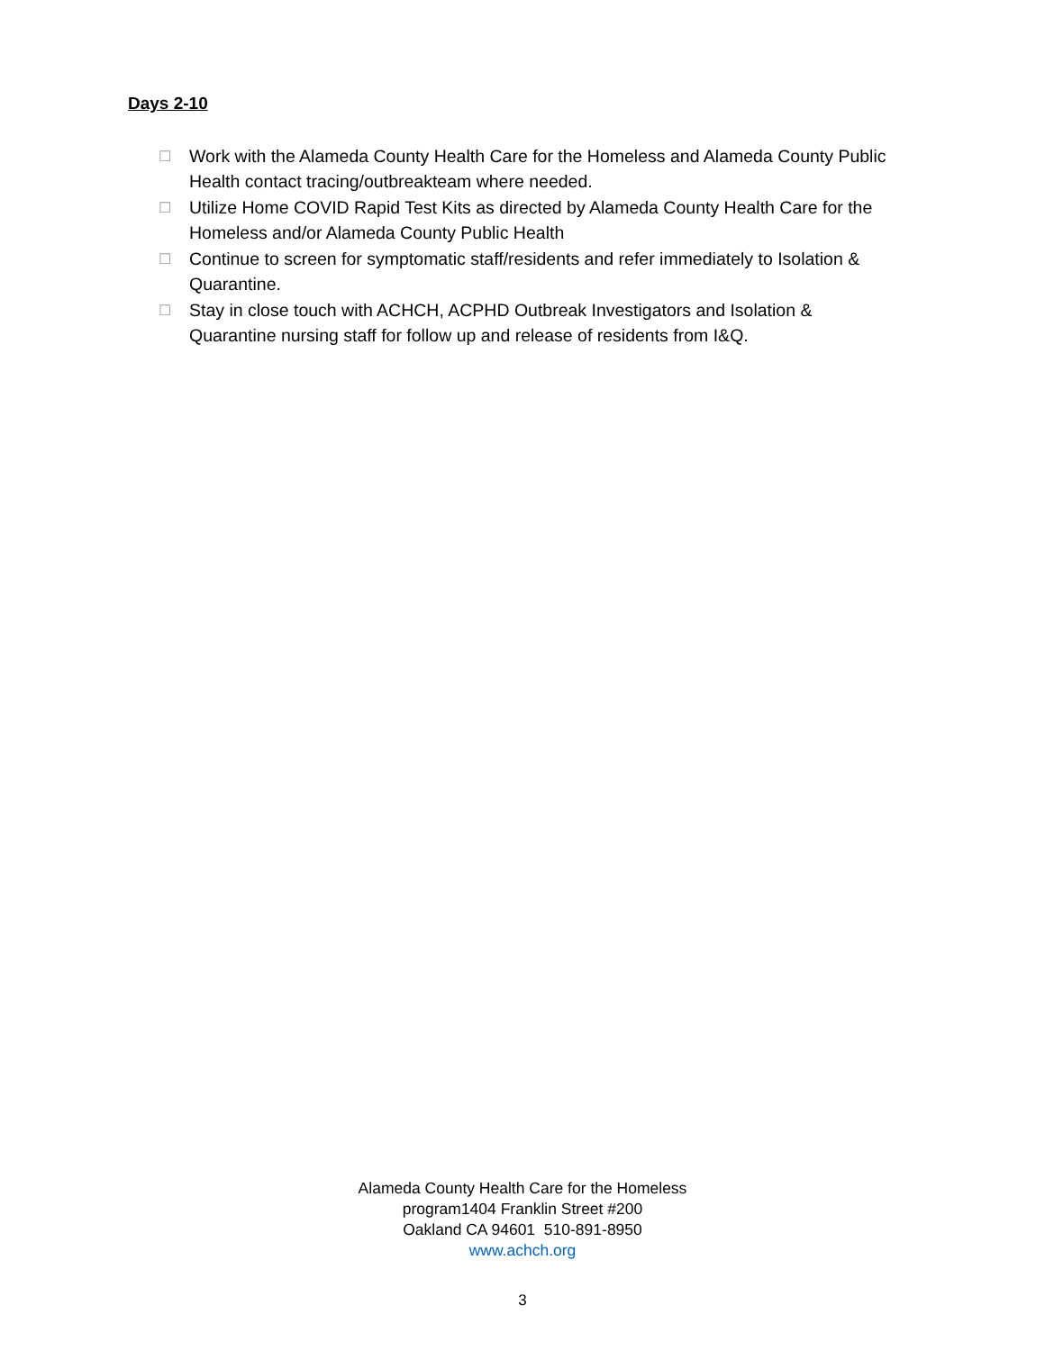Days 2-10
☐ Work with the Alameda County Health Care for the Homeless and Alameda County Public Health contact tracing/outbreakteam where needed.
☐ Utilize Home COVID Rapid Test Kits as directed by Alameda County Health Care for the Homeless and/or Alameda County Public Health
☐ Continue to screen for symptomatic staff/residents and refer immediately to Isolation & Quarantine.
☐ Stay in close touch with ACHCH, ACPHD Outbreak Investigators and Isolation & Quarantine nursing staff for follow up and release of residents from I&Q.
Alameda County Health Care for the Homeless
program1404 Franklin Street #200
Oakland CA 94601 510-891-8950
www.achch.org
3